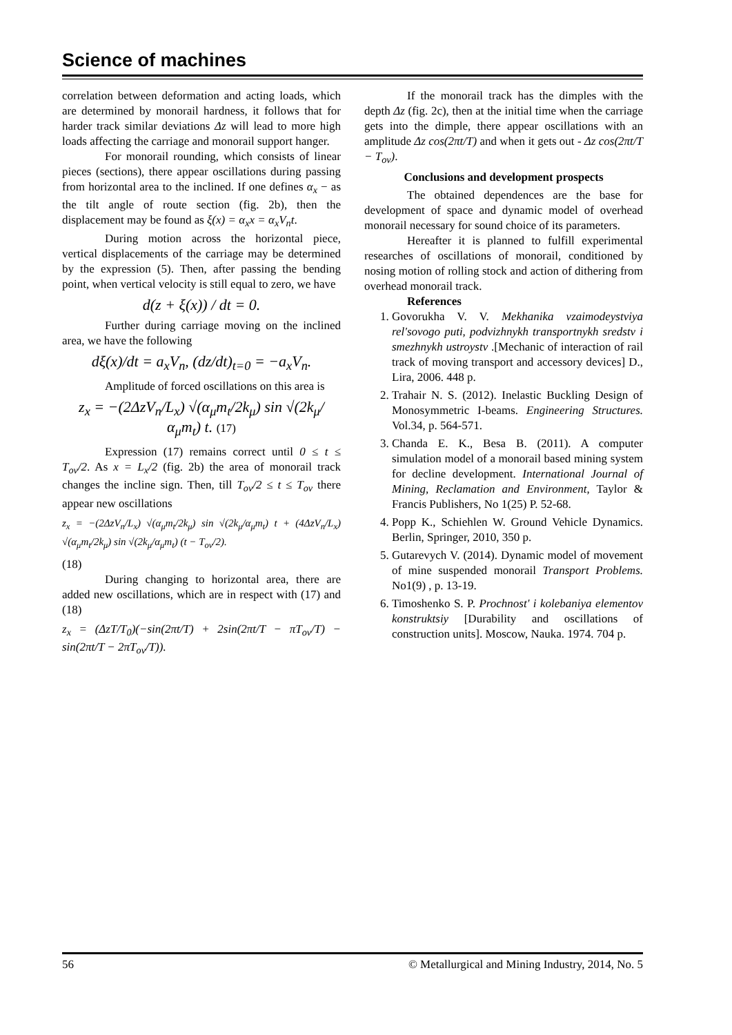Science of machines
correlation between deformation and acting loads, which are determined by monorail hardness, it follows that for harder track similar deviations Δz will lead to more high loads affecting the carriage and monorail support hanger.
For monorail rounding, which consists of linear pieces (sections), there appear oscillations during passing from horizontal area to the inclined. If one defines α<sub>x</sub> − as the tilt angle of route section (fig. 2b), then the displacement may be found as ξ(x) = α<sub>x</sub>x = α<sub>x</sub>V<sub>n</sub>t.
During motion across the horizontal piece, vertical displacements of the carriage may be determined by the expression (5). Then, after passing the bending point, when vertical velocity is still equal to zero, we have
d(z + ξ(x)) / dt = 0.
Further during carriage moving on the inclined area, we have the following
dξ(x)/dt = a<sub>x</sub>V<sub>n</sub>, (dz/dt)<sub>t=0</sub> = −a<sub>x</sub>V<sub>n</sub>.
Amplitude of forced oscillations on this area is
z<sub>x</sub> = −(2ΔzV<sub>n</sub>/L<sub>x</sub>) √(α<sub>μ</sub>m<sub>t</sub>/2k<sub>μ</sub>) sin √(2k<sub>μ</sub>/α<sub>μ</sub>m<sub>t</sub>) t. (17)
Expression (17) remains correct until 0 ≤ t ≤ T<sub>ov</sub>/2. As x = L<sub>x</sub>/2 (fig. 2b) the area of monorail track changes the incline sign. Then, till T<sub>ov</sub>/2 ≤ t ≤ T<sub>ov</sub> there appear new oscillations
z<sub>x</sub> = −(2ΔzV<sub>n</sub>/L<sub>x</sub>) √(α<sub>μ</sub>m<sub>t</sub>/2k<sub>μ</sub>) sin √(2k<sub>μ</sub>/α<sub>μ</sub>m<sub>t</sub>) t + (4ΔzV<sub>n</sub>/L<sub>x</sub>) √(α<sub>μ</sub>m<sub>t</sub>/2k<sub>μ</sub>) sin √(2k<sub>μ</sub>/α<sub>μ</sub>m<sub>t</sub>) (t − T<sub>ov</sub>/2).
(18)
During changing to horizontal area, there are added new oscillations, which are in respect with (17) and (18)
z<sub>x</sub> = (ΔzT/T<sub>0</sub>)(−sin(2πt/T) + 2sin(2πt/T − πT<sub>ov</sub>/T) − sin(2πt/T − 2πT<sub>ov</sub>/T)).
If the monorail track has the dimples with the depth Δz (fig. 2c), then at the initial time when the carriage gets into the dimple, there appear oscillations with an amplitude Δz cos(2πt/T) and when it gets out - Δz cos(2πt/T − T<sub>ov</sub>).
Conclusions and development prospects
The obtained dependences are the base for development of space and dynamic model of overhead monorail necessary for sound choice of its parameters.
Hereafter it is planned to fulfill experimental researches of oscillations of monorail, conditioned by nosing motion of rolling stock and action of dithering from overhead monorail track.
References
1. Govorukha V. V. Mekhanika vzaimodeystviya rel'sovogo puti, podvizhnykh transportnykh sredstv i smezhnykh ustroystv .[Mechanic of interaction of rail track of moving transport and accessory devices] D., Lira, 2006. 448 p.
2. Trahair N. S. (2012). Inelastic Buckling Design of Monosymmetric I-beams. Engineering Structures. Vol.34, p. 564-571.
3. Chanda E. K., Besa B. (2011). A computer simulation model of a monorail based mining system for decline development. International Journal of Mining, Reclamation and Environment, Taylor & Francis Publishers, No 1(25) P. 52-68.
4. Popp K., Schiehlen W. Ground Vehicle Dynamics. Berlin, Springer, 2010, 350 p.
5. Gutarevych V. (2014). Dynamic model of movement of mine suspended monorail Transport Problems. No1(9) , p. 13-19.
6. Timoshenko S. P. Prochnost' i kolebaniya elementov konstruktsiy [Durability and oscillations of construction units]. Moscow, Nauka. 1974. 704 p.
56 © Metallurgical and Mining Industry, 2014, No. 5